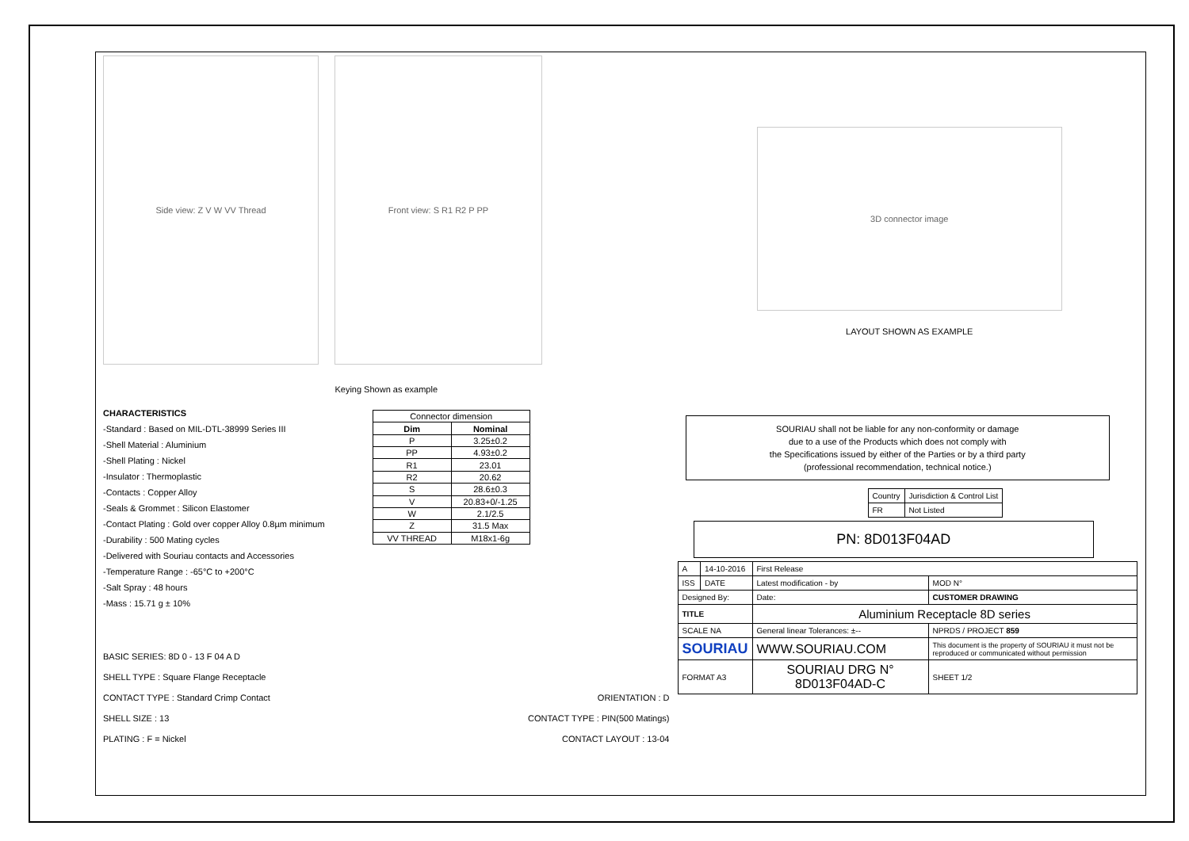Side view: Z V W VV Thread Front view: S R1 R2 P PP
Keying Shown as example
CHARACTERISTICS
-Standard : Based on MIL-DTL-38999 Series III
-Shell Material : Aluminium
-Shell Plating : Nickel
-Insulator : Thermoplastic
-Contacts : Copper Alloy
-Seals & Grommet : Silicon Elastomer
-Contact Plating : Gold over copper Alloy 0.8µm minimum
-Durability : 500 Mating cycles
-Delivered with Souriau contacts and Accessories
-Temperature Range : -65°C to +200°C
-Salt Spray : 48 hours
-Mass : 15.71 g ± 10%
| Connector dimension | |
| Dim | Nominal |
| P | 3.25±0.2 |
| PP | 4.93±0.2 |
| R1 | 23.01 |
| R2 | 20.62 |
| S | 28.6±0.3 |
| V | 20.83+0/-1.25 |
| W | 2.1/2.5 |
| Z | 31.5 Max |
| VV THREAD | M18x1-6g |
BASIC SERIES: 8D 0 - 13 F 04 A D
SHELL TYPE : Square Flange Receptacle
CONTACT TYPE : Standard Crimp Contact ORIENTATION : D
SHELL SIZE : 13 CONTACT TYPE : PIN(500 Matings)
PLATING : F = Nickel CONTACT LAYOUT : 13-04
3D connector image
LAYOUT SHOWN AS EXAMPLE
SOURIAU shall not be liable for any non-conformity or damage
due to a use of the Products which does not comply with
the Specifications issued by either of the Parties or by a third party
(professional recommendation, technical notice.)
| Country | Jurisdiction & Control List |
| FR | Not Listed |
PN: 8D013F04AD
| A | 14-10-2016 | First Release | | |
| ISS | DATE | Latest modification - by | | MOD N° |
| Designed By: | | Date: | CUSTOMER DRAWING | |
| TITLE | | Aluminium Receptacle 8D series | | |
| SCALE NA | | General linear Tolerances: ±-- | NPRDS / PROJECT 859 | |
| SOURIAU | | WWW.SOURIAU.COM | This document is the property of SOURIAU it must not be reproduced or communicated without permission | |
| FORMAT A3 | | SOURIAU DRG N° 8D013F04AD-C | | SHEET 1/2 |